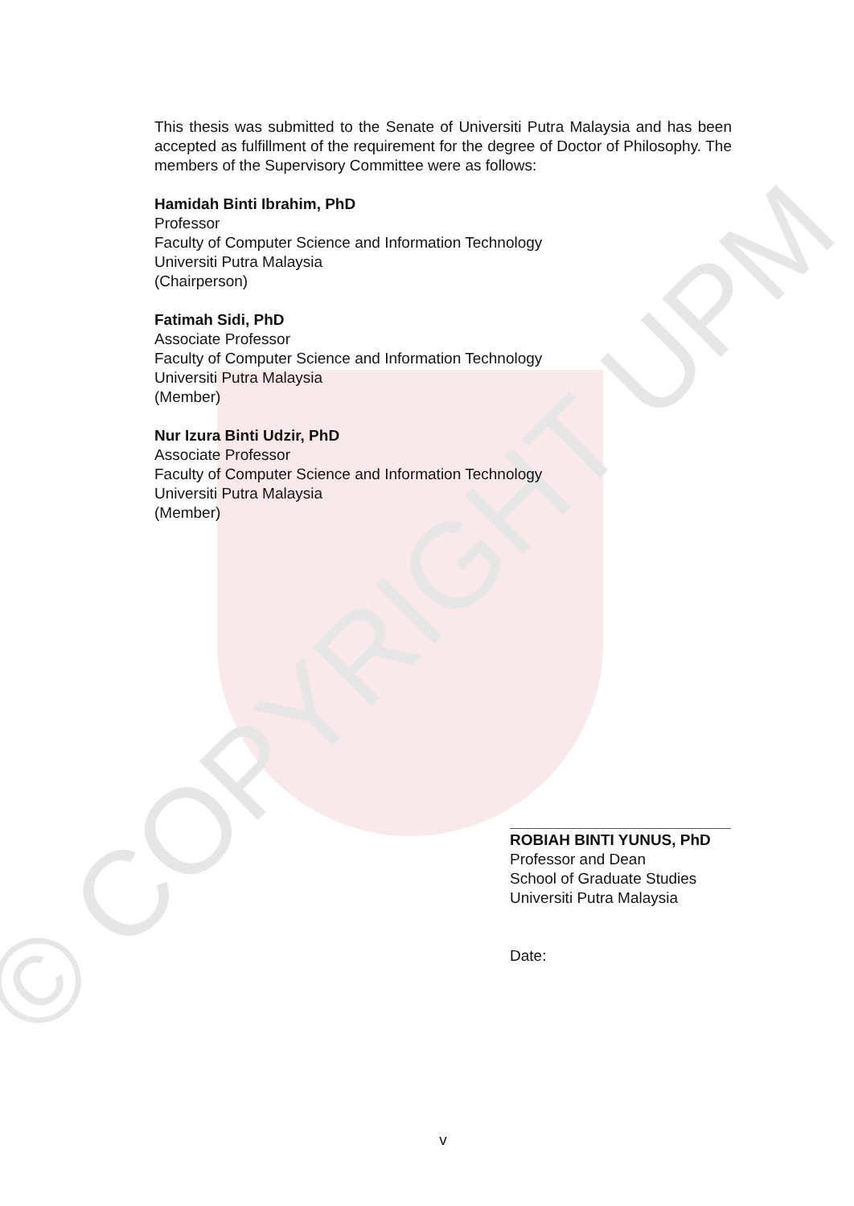© COPYRIGHT UPM
This thesis was submitted to the Senate of Universiti Putra Malaysia and has been accepted as fulfillment of the requirement for the degree of Doctor of Philosophy. The members of the Supervisory Committee were as follows:
Hamidah Binti Ibrahim, PhD
Professor
Faculty of Computer Science and Information Technology
Universiti Putra Malaysia
(Chairperson)
Fatimah Sidi, PhD
Associate Professor
Faculty of Computer Science and Information Technology
Universiti Putra Malaysia
(Member)
Nur Izura Binti Udzir, PhD
Associate Professor
Faculty of Computer Science and Information Technology
Universiti Putra Malaysia
(Member)
ROBIAH BINTI YUNUS, PhD
Professor and Dean
School of Graduate Studies
Universiti Putra Malaysia
Date:
v